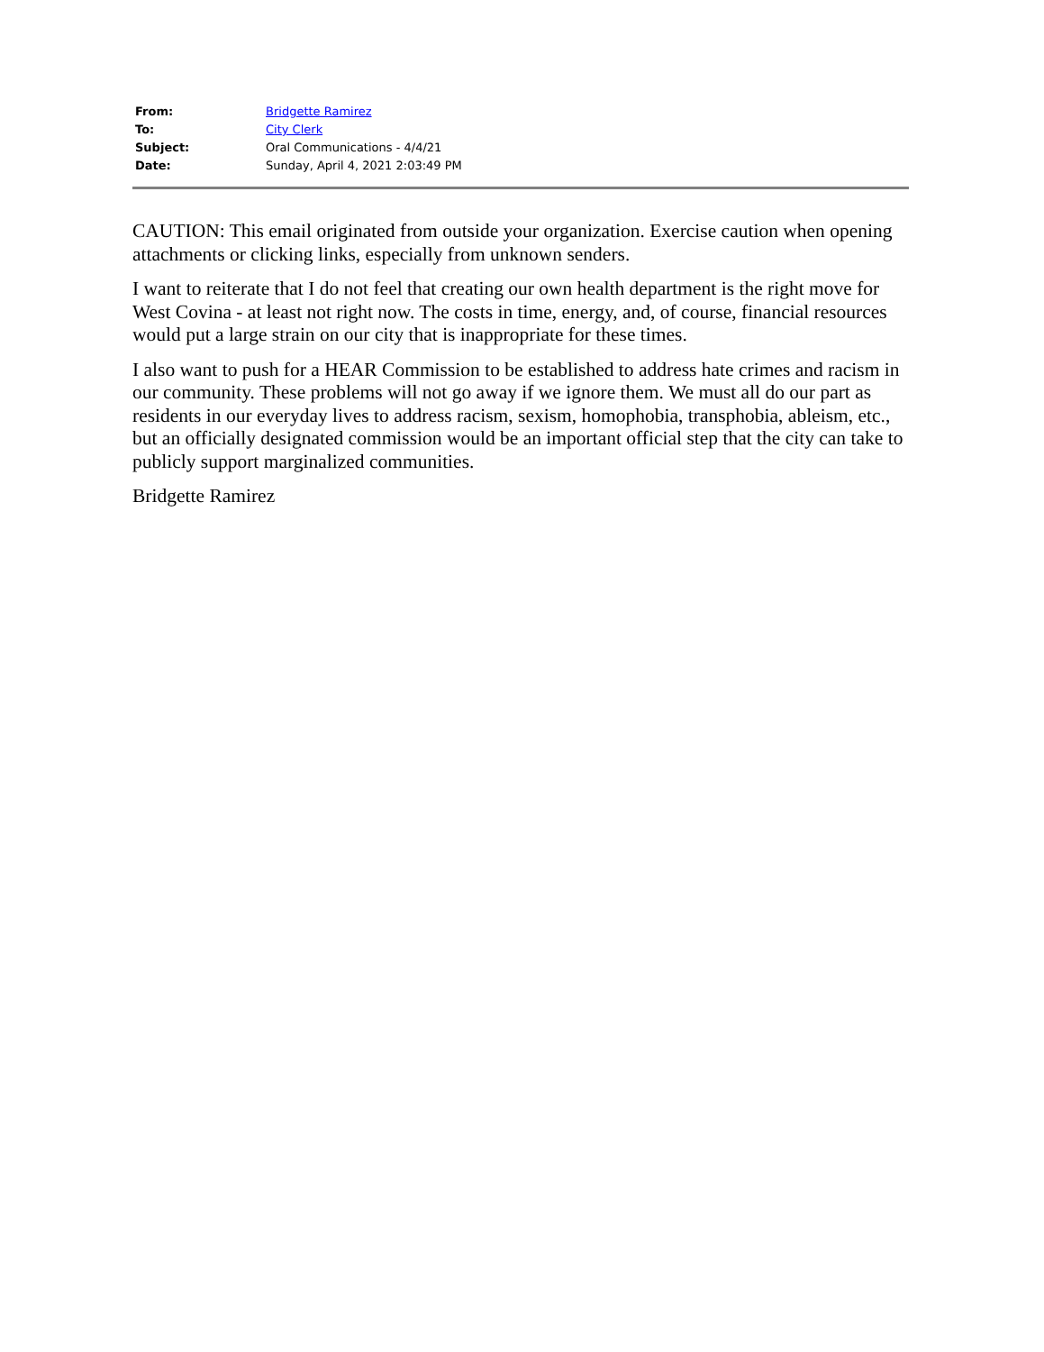| From: | Bridgette Ramirez |
| To: | City Clerk |
| Subject: | Oral Communications - 4/4/21 |
| Date: | Sunday, April 4, 2021 2:03:49 PM |
CAUTION: This email originated from outside your organization. Exercise caution when opening attachments or clicking links, especially from unknown senders.
I want to reiterate that I do not feel that creating our own health department is the right move for West Covina - at least not right now. The costs in time, energy, and, of course, financial resources would put a large strain on our city that is inappropriate for these times.
I also want to push for a HEAR Commission to be established to address hate crimes and racism in our community. These problems will not go away if we ignore them. We must all do our part as residents in our everyday lives to address racism, sexism, homophobia, transphobia, ableism, etc., but an officially designated commission would be an important official step that the city can take to publicly support marginalized communities.
Bridgette Ramirez